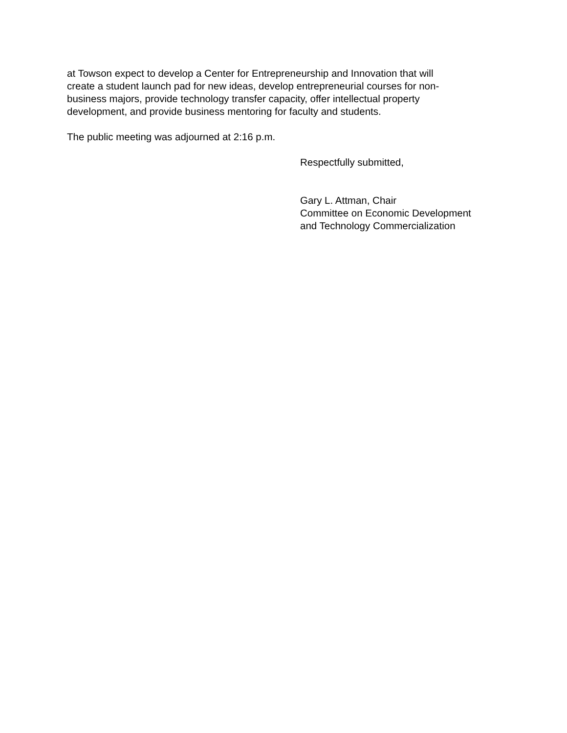at Towson expect to develop a Center for Entrepreneurship and Innovation that will
create a student launch pad for new ideas, develop entrepreneurial courses for non-
business majors, provide technology transfer capacity, offer intellectual property
development, and provide business mentoring for faculty and students.
The public meeting was adjourned at 2:16 p.m.
Respectfully submitted,
Gary L. Attman, Chair
Committee on Economic Development
and Technology Commercialization